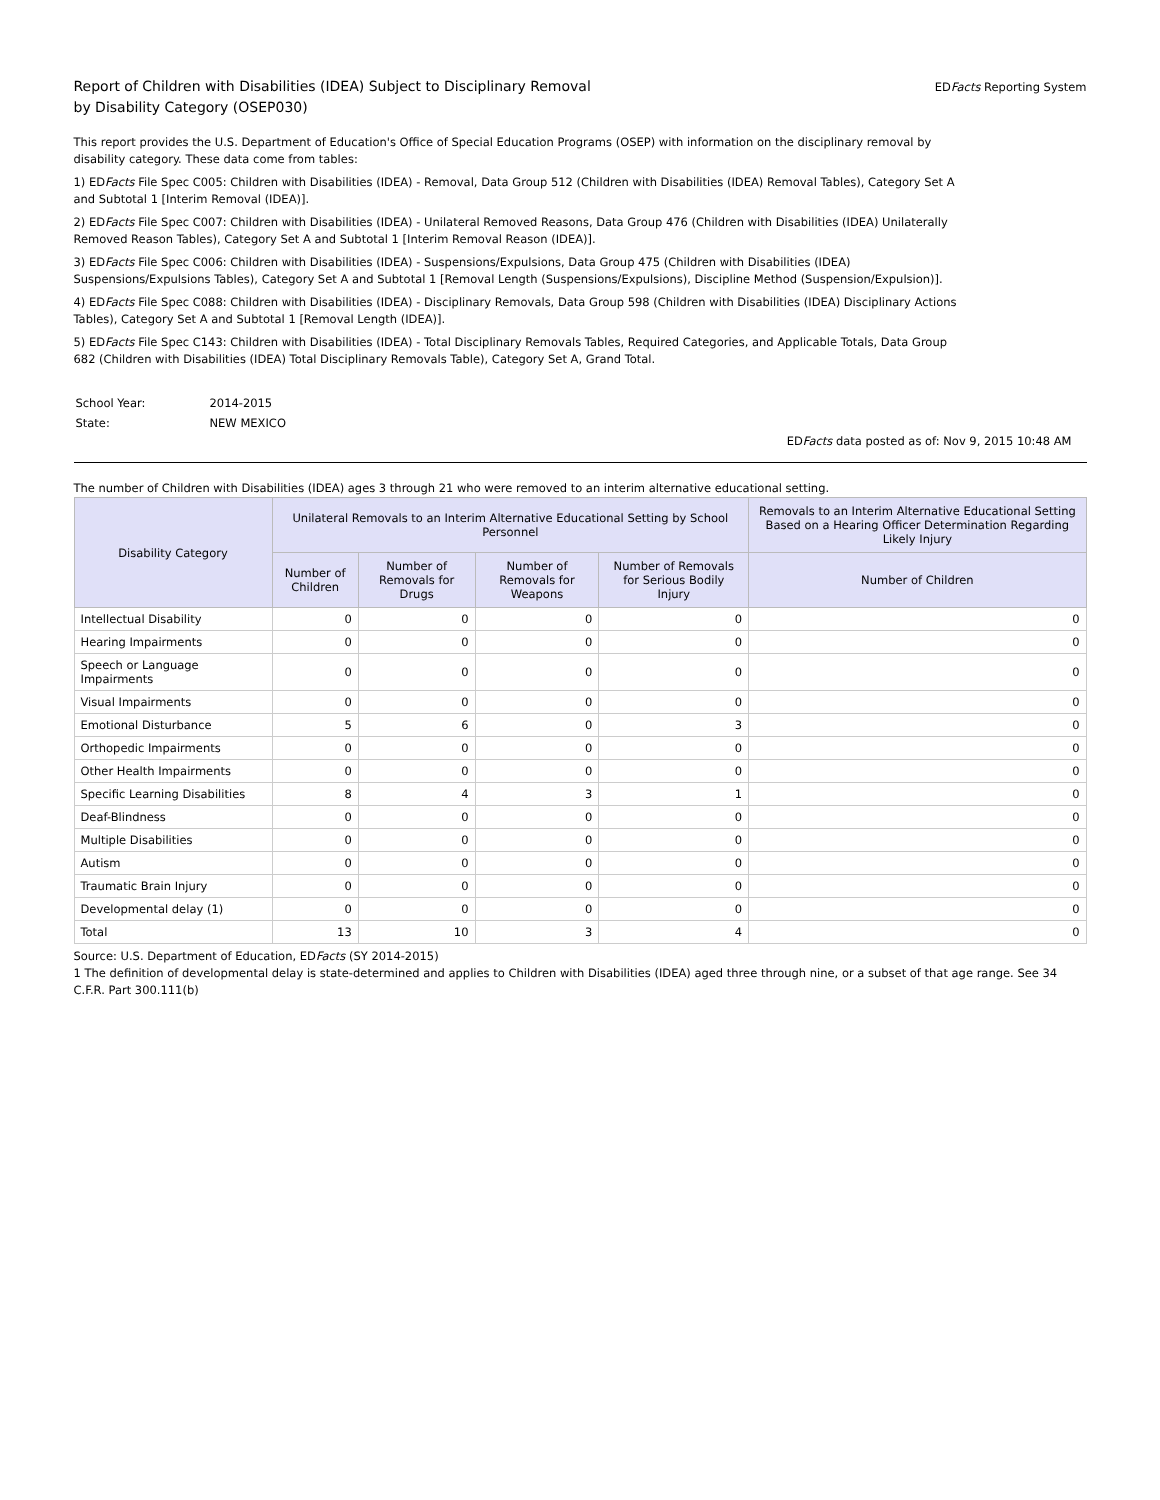Report of Children with Disabilities (IDEA) Subject to Disciplinary Removal
by Disability Category (OSEP030)
EDFacts Reporting System
This report provides the U.S. Department of Education's Office of Special Education Programs (OSEP) with information on the disciplinary removal by disability category. These data come from tables:
1) EDFacts File Spec C005: Children with Disabilities (IDEA) - Removal, Data Group 512 (Children with Disabilities (IDEA) Removal Tables), Category Set A and Subtotal 1 [Interim Removal (IDEA)].
2) EDFacts File Spec C007: Children with Disabilities (IDEA) - Unilateral Removed Reasons, Data Group 476 (Children with Disabilities (IDEA) Unilaterally Removed Reason Tables), Category Set A and Subtotal 1 [Interim Removal Reason (IDEA)].
3) EDFacts File Spec C006: Children with Disabilities (IDEA) - Suspensions/Expulsions, Data Group 475 (Children with Disabilities (IDEA) Suspensions/Expulsions Tables), Category Set A and Subtotal 1 [Removal Length (Suspensions/Expulsions), Discipline Method (Suspension/Expulsion)].
4) EDFacts File Spec C088: Children with Disabilities (IDEA) - Disciplinary Removals, Data Group 598 (Children with Disabilities (IDEA) Disciplinary Actions Tables), Category Set A and Subtotal 1 [Removal Length (IDEA)].
5) EDFacts File Spec C143: Children with Disabilities (IDEA) - Total Disciplinary Removals Tables, Required Categories, and Applicable Totals, Data Group 682 (Children with Disabilities (IDEA) Total Disciplinary Removals Table), Category Set A, Grand Total.
| School Year: | 2014-2015 |
| State: | NEW MEXICO |
EDFacts data posted as of: Nov 9, 2015 10:48 AM
The number of Children with Disabilities (IDEA) ages 3 through 21 who were removed to an interim alternative educational setting.
| Disability Category | Unilateral Removals to an Interim Alternative Educational Setting by School Personnel | | | | Removals to an Interim Alternative Educational Setting Based on a Hearing Officer Determination Regarding Likely Injury |
| --- | --- | --- | --- | --- | --- |
| | Number of Children | Number of Removals for Drugs | Number of Removals for Weapons | Number of Removals for Serious Bodily Injury | Number of Children |
| Intellectual Disability | 0 | 0 | 0 | 0 | 0 |
| Hearing Impairments | 0 | 0 | 0 | 0 | 0 |
| Speech or Language Impairments | 0 | 0 | 0 | 0 | 0 |
| Visual Impairments | 0 | 0 | 0 | 0 | 0 |
| Emotional Disturbance | 5 | 6 | 0 | 3 | 0 |
| Orthopedic Impairments | 0 | 0 | 0 | 0 | 0 |
| Other Health Impairments | 0 | 0 | 0 | 0 | 0 |
| Specific Learning Disabilities | 8 | 4 | 3 | 1 | 0 |
| Deaf-Blindness | 0 | 0 | 0 | 0 | 0 |
| Multiple Disabilities | 0 | 0 | 0 | 0 | 0 |
| Autism | 0 | 0 | 0 | 0 | 0 |
| Traumatic Brain Injury | 0 | 0 | 0 | 0 | 0 |
| Developmental delay (1) | 0 | 0 | 0 | 0 | 0 |
| Total | 13 | 10 | 3 | 4 | 0 |
Source: U.S. Department of Education, EDFacts (SY 2014-2015)
1 The definition of developmental delay is state-determined and applies to Children with Disabilities (IDEA) aged three through nine, or a subset of that age range. See 34 C.F.R. Part 300.111(b)